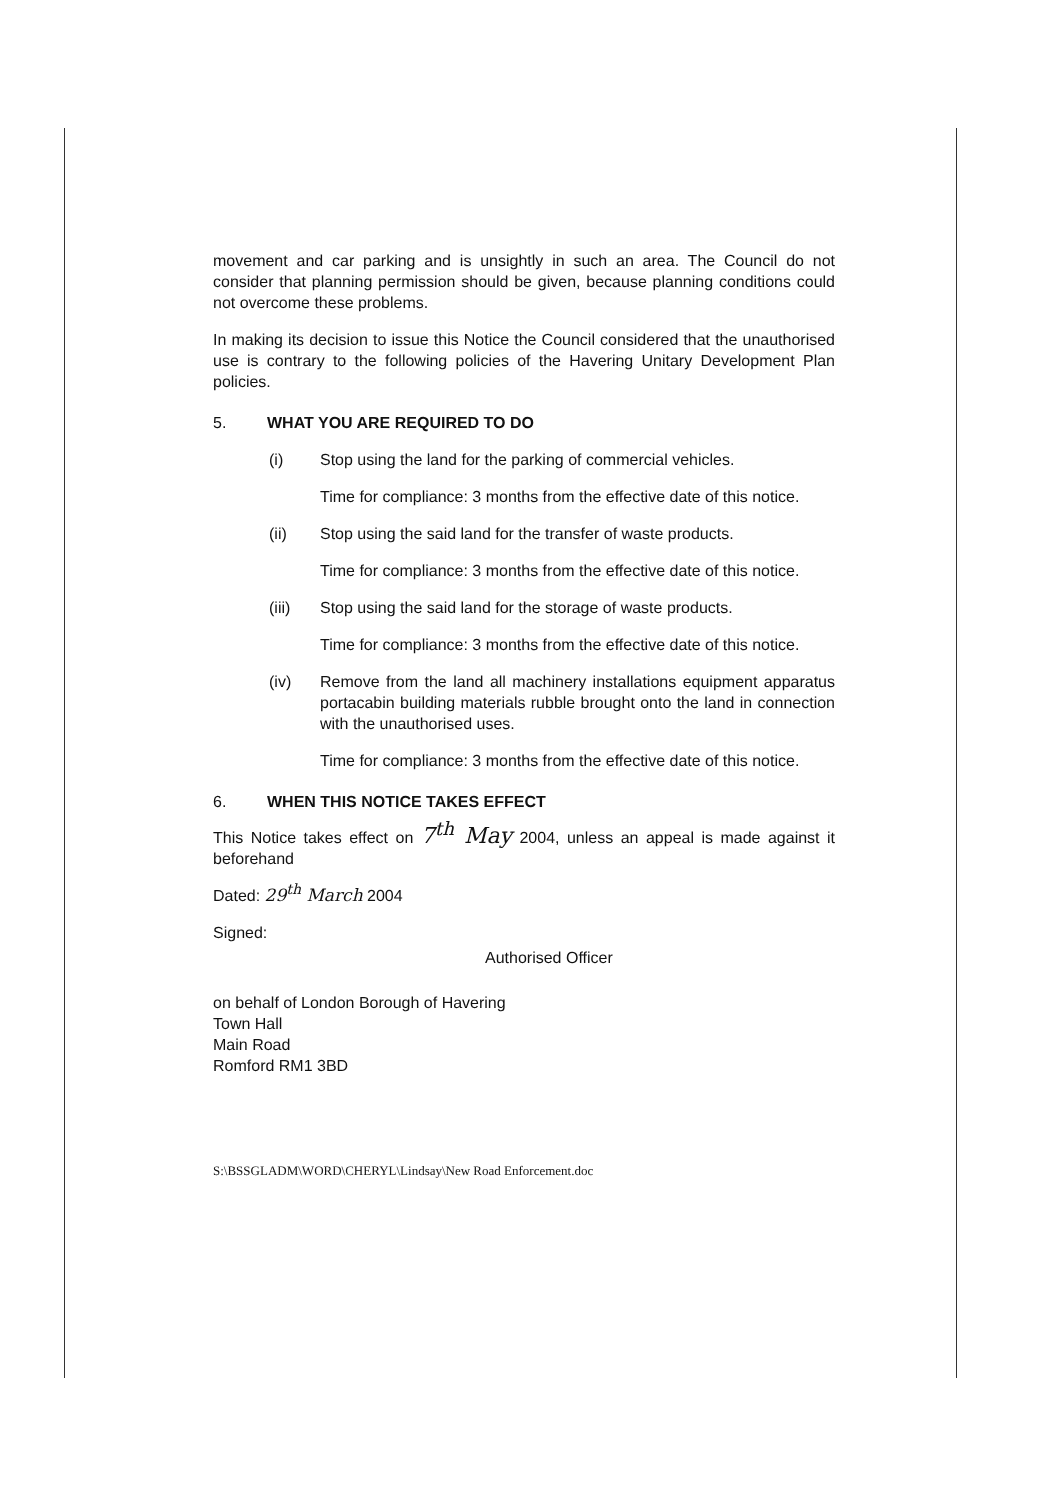movement and car parking and is unsightly in such an area. The Council do not consider that planning permission should be given, because planning conditions could not overcome these problems.
In making its decision to issue this Notice the Council considered that the unauthorised use is contrary to the following policies of the Havering Unitary Development Plan policies.
5. WHAT YOU ARE REQUIRED TO DO
(i) Stop using the land for the parking of commercial vehicles.
Time for compliance: 3 months from the effective date of this notice.
(ii) Stop using the said land for the transfer of waste products.
Time for compliance: 3 months from the effective date of this notice.
(iii) Stop using the said land for the storage of waste products.
Time for compliance: 3 months from the effective date of this notice.
(iv) Remove from the land all machinery installations equipment apparatus portacabin building materials rubble brought onto the land in connection with the unauthorised uses.
Time for compliance: 3 months from the effective date of this notice.
6. WHEN THIS NOTICE TAKES EFFECT
This Notice takes effect on 7<sup>th</sup> May 2004, unless an appeal is made against it beforehand
Dated: 29<sup>th</sup> March 2004
Signed:
Authorised Officer
on behalf of London Borough of Havering
Town Hall
Main Road
Romford RM1 3BD
S:\BSSGLADM\WORD\CHERYL\Lindsay\New Road Enforcement.doc